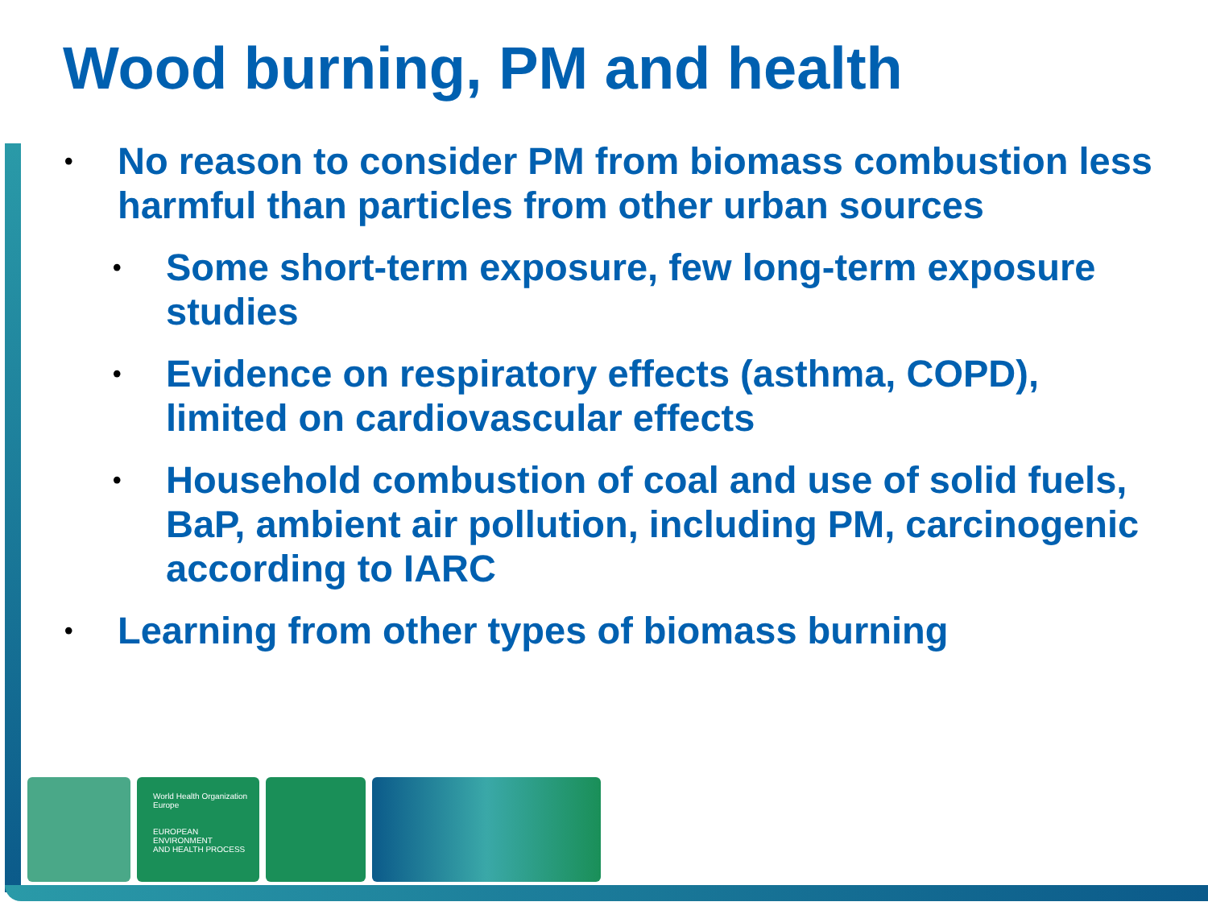Wood burning, PM and health
• No reason to consider PM from biomass combustion less harmful than particles from other urban sources
• Some short-term exposure, few long-term exposure studies
• Evidence on respiratory effects (asthma, COPD), limited on cardiovascular effects
• Household combustion of coal and use of solid fuels, BaP, ambient air pollution, including PM, carcinogenic according to IARC
• Learning from other types of biomass burning
World Health Organization
Europe
EUROPEAN ENVIRONMENT
AND HEALTH PROCESS